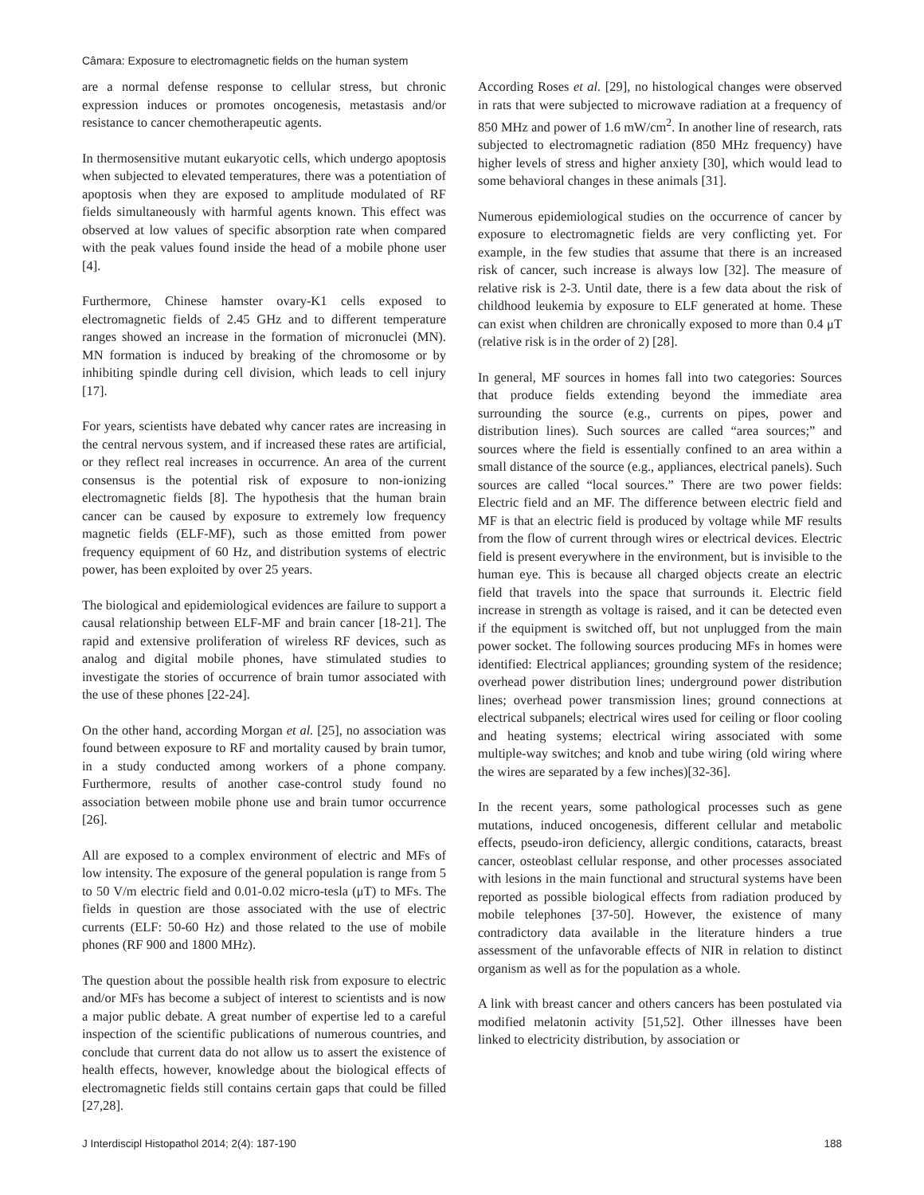Câmara: Exposure to electromagnetic fields on the human system
are a normal defense response to cellular stress, but chronic expression induces or promotes oncogenesis, metastasis and/or resistance to cancer chemotherapeutic agents.
In thermosensitive mutant eukaryotic cells, which undergo apoptosis when subjected to elevated temperatures, there was a potentiation of apoptosis when they are exposed to amplitude modulated of RF fields simultaneously with harmful agents known. This effect was observed at low values of specific absorption rate when compared with the peak values found inside the head of a mobile phone user [4].
Furthermore, Chinese hamster ovary-K1 cells exposed to electromagnetic fields of 2.45 GHz and to different temperature ranges showed an increase in the formation of micronuclei (MN). MN formation is induced by breaking of the chromosome or by inhibiting spindle during cell division, which leads to cell injury [17].
For years, scientists have debated why cancer rates are increasing in the central nervous system, and if increased these rates are artificial, or they reflect real increases in occurrence. An area of the current consensus is the potential risk of exposure to non-ionizing electromagnetic fields [8]. The hypothesis that the human brain cancer can be caused by exposure to extremely low frequency magnetic fields (ELF-MF), such as those emitted from power frequency equipment of 60 Hz, and distribution systems of electric power, has been exploited by over 25 years.
The biological and epidemiological evidences are failure to support a causal relationship between ELF-MF and brain cancer [18-21]. The rapid and extensive proliferation of wireless RF devices, such as analog and digital mobile phones, have stimulated studies to investigate the stories of occurrence of brain tumor associated with the use of these phones [22-24].
On the other hand, according Morgan et al. [25], no association was found between exposure to RF and mortality caused by brain tumor, in a study conducted among workers of a phone company. Furthermore, results of another case-control study found no association between mobile phone use and brain tumor occurrence [26].
All are exposed to a complex environment of electric and MFs of low intensity. The exposure of the general population is range from 5 to 50 V/m electric field and 0.01-0.02 micro-tesla (μT) to MFs. The fields in question are those associated with the use of electric currents (ELF: 50-60 Hz) and those related to the use of mobile phones (RF 900 and 1800 MHz).
The question about the possible health risk from exposure to electric and/or MFs has become a subject of interest to scientists and is now a major public debate. A great number of expertise led to a careful inspection of the scientific publications of numerous countries, and conclude that current data do not allow us to assert the existence of health effects, however, knowledge about the biological effects of electromagnetic fields still contains certain gaps that could be filled [27,28].
According Roses et al. [29], no histological changes were observed in rats that were subjected to microwave radiation at a frequency of 850 MHz and power of 1.6 mW/cm<sup>2</sup>. In another line of research, rats subjected to electromagnetic radiation (850 MHz frequency) have higher levels of stress and higher anxiety [30], which would lead to some behavioral changes in these animals [31].
Numerous epidemiological studies on the occurrence of cancer by exposure to electromagnetic fields are very conflicting yet. For example, in the few studies that assume that there is an increased risk of cancer, such increase is always low [32]. The measure of relative risk is 2-3. Until date, there is a few data about the risk of childhood leukemia by exposure to ELF generated at home. These can exist when children are chronically exposed to more than 0.4 μT (relative risk is in the order of 2) [28].
In general, MF sources in homes fall into two categories: Sources that produce fields extending beyond the immediate area surrounding the source (e.g., currents on pipes, power and distribution lines). Such sources are called “area sources;” and sources where the field is essentially confined to an area within a small distance of the source (e.g., appliances, electrical panels). Such sources are called “local sources.” There are two power fields: Electric field and an MF. The difference between electric field and MF is that an electric field is produced by voltage while MF results from the flow of current through wires or electrical devices. Electric field is present everywhere in the environment, but is invisible to the human eye. This is because all charged objects create an electric field that travels into the space that surrounds it. Electric field increase in strength as voltage is raised, and it can be detected even if the equipment is switched off, but not unplugged from the main power socket. The following sources producing MFs in homes were identified: Electrical appliances; grounding system of the residence; overhead power distribution lines; underground power distribution lines; overhead power transmission lines; ground connections at electrical subpanels; electrical wires used for ceiling or floor cooling and heating systems; electrical wiring associated with some multiple-way switches; and knob and tube wiring (old wiring where the wires are separated by a few inches)[32-36].
In the recent years, some pathological processes such as gene mutations, induced oncogenesis, different cellular and metabolic effects, pseudo-iron deficiency, allergic conditions, cataracts, breast cancer, osteoblast cellular response, and other processes associated with lesions in the main functional and structural systems have been reported as possible biological effects from radiation produced by mobile telephones [37-50]. However, the existence of many contradictory data available in the literature hinders a true assessment of the unfavorable effects of NIR in relation to distinct organism as well as for the population as a whole.
A link with breast cancer and others cancers has been postulated via modified melatonin activity [51,52]. Other illnesses have been linked to electricity distribution, by association or
J Interdiscipl Histopathol 2014; 2(4): 187-190 188